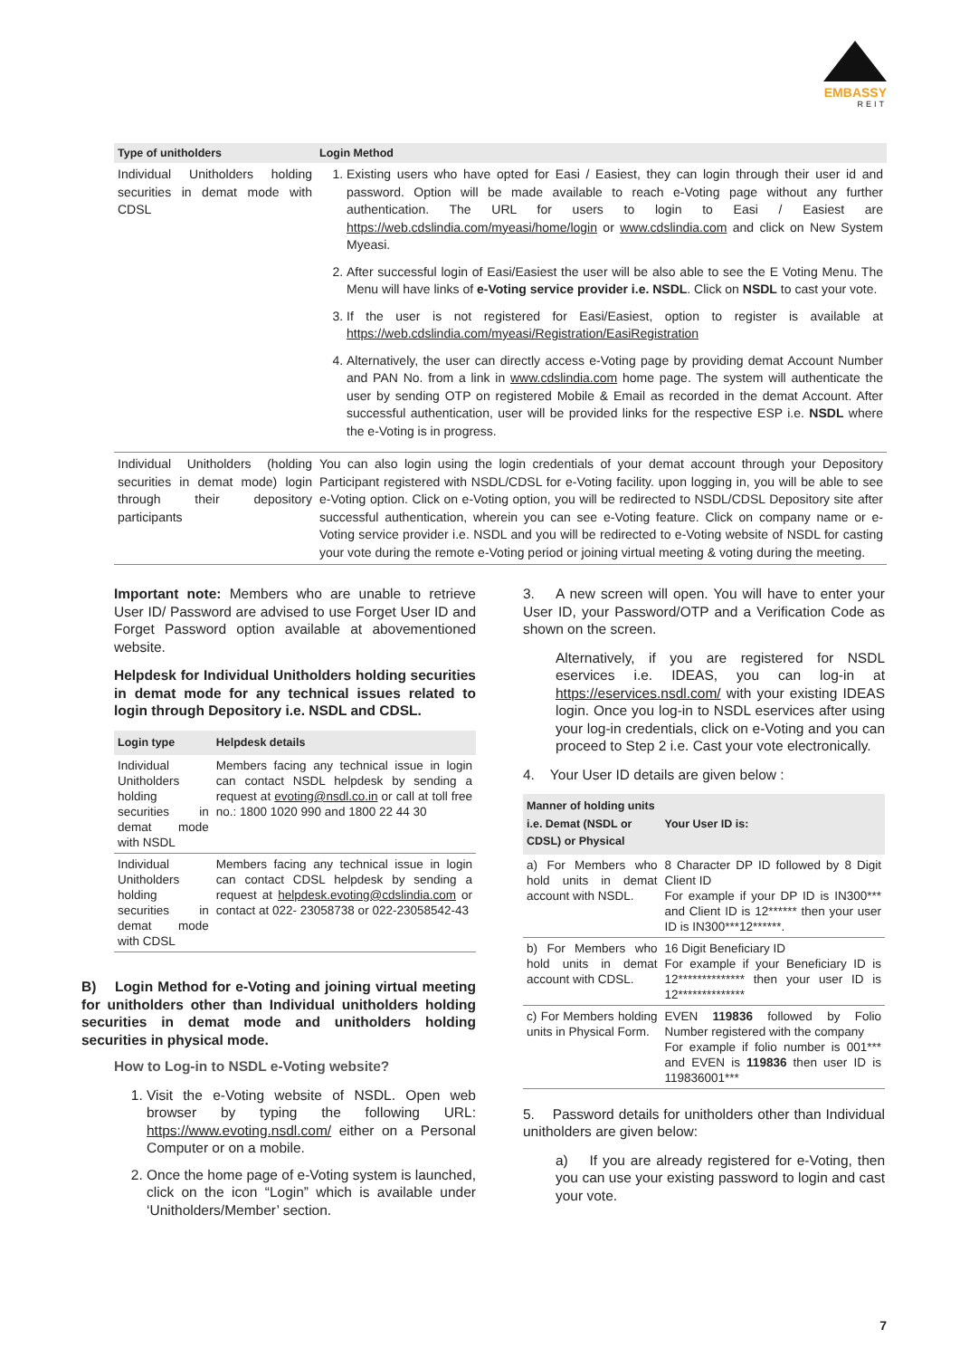EMBASSY
REIT
| Type of unitholders | Login Method |
| --- | --- |
| Individual Unitholders holding securities in demat mode with CDSL | 1. Existing users who have opted for Easi / Easiest, they can login through their user id and password. Option will be made available to reach e-Voting page without any further authentication. The URL for users to login to Easi / Easiest are https://web.cdslindia.com/myeasi/home/login or www.cdslindia.com and click on New System Myeasi. 2. After successful login of Easi/Easiest the user will be also able to see the E Voting Menu. The Menu will have links of e-Voting service provider i.e. NSDL . Click on NSDL to cast your vote. 3. If the user is not registered for Easi/Easiest, option to register is available at https://web.cdslindia.com/myeasi/Registration/EasiRegistration 4. Alternatively, the user can directly access e-Voting page by providing demat Account Number and PAN No. from a link in www.cdslindia.com home page. The system will authenticate the user by sending OTP on registered Mobile & Email as recorded in the demat Account. After successful authentication, user will be provided links for the respective ESP i.e. NSDL where the e-Voting is in progress. |
| Individual Unitholders (holding securities in demat mode) login through their depository participants | You can also login using the login credentials of your demat account through your Depository Participant registered with NSDL/CDSL for e-Voting facility. upon logging in, you will be able to see e-Voting option. Click on e-Voting option, you will be redirected to NSDL/CDSL Depository site after successful authentication, wherein you can see e-Voting feature. Click on company name or e-Voting service provider i.e. NSDL and you will be redirected to e-Voting website of NSDL for casting your vote during the remote e-Voting period or joining virtual meeting & voting during the meeting. |
Important note: Members who are unable to retrieve User ID/ Password are advised to use Forget User ID and Forget Password option available at abovementioned website.
Helpdesk for Individual Unitholders holding securities in demat mode for any technical issues related to login through Depository i.e. NSDL and CDSL.
| Login type | Helpdesk details |
| --- | --- |
| Individual Unitholders holding securities in demat mode with NSDL | Members facing any technical issue in login can contact NSDL helpdesk by sending a request at evoting@nsdl.co.in or call at toll free no.: 1800 1020 990 and 1800 22 44 30 |
| Individual Unitholders holding securities in demat mode with CDSL | Members facing any technical issue in login can contact CDSL helpdesk by sending a request at helpdesk.evoting@cdslindia.com or contact at 022- 23058738 or 022-23058542-43 |
B) Login Method for e-Voting and joining virtual meeting for unitholders other than Individual unitholders holding securities in demat mode and unitholders holding securities in physical mode.
How to Log-in to NSDL e-Voting website?
1. Visit the e-Voting website of NSDL. Open web browser by typing the following URL: https://www.evoting.nsdl.com/ either on a Personal Computer or on a mobile.
2. Once the home page of e-Voting system is launched, click on the icon “Login” which is available under ‘Unitholders/Member’ section.
3. A new screen will open. You will have to enter your User ID, your Password/OTP and a Verification Code as shown on the screen.
Alternatively, if you are registered for NSDL eservices i.e. IDEAS, you can log-in at https://eservices.nsdl.com/ with your existing IDEAS login. Once you log-in to NSDL eservices after using your log-in credentials, click on e-Voting and you can proceed to Step 2 i.e. Cast your vote electronically.
4. Your User ID details are given below :
| Manner of holding units i.e. Demat (NSDL or CDSL) or Physical | Your User ID is: |
| --- | --- |
| a) For Members who hold units in demat account with NSDL. | 8 Character DP ID followed by 8 Digit Client ID For example if your DP ID is IN300*** and Client ID is 12****** then your user ID is IN300***12******. |
| b) For Members who hold units in demat account with CDSL. | 16 Digit Beneficiary ID For example if your Beneficiary ID is 12************** then your user ID is 12************** |
| c) For Members holding units in Physical Form. | EVEN 119836 followed by Folio Number registered with the company For example if folio number is 001*** and EVEN is 119836 then user ID is 119836001*** |
5. Password details for unitholders other than Individual unitholders are given below:
a) If you are already registered for e-Voting, then you can use your existing password to login and cast your vote.
7